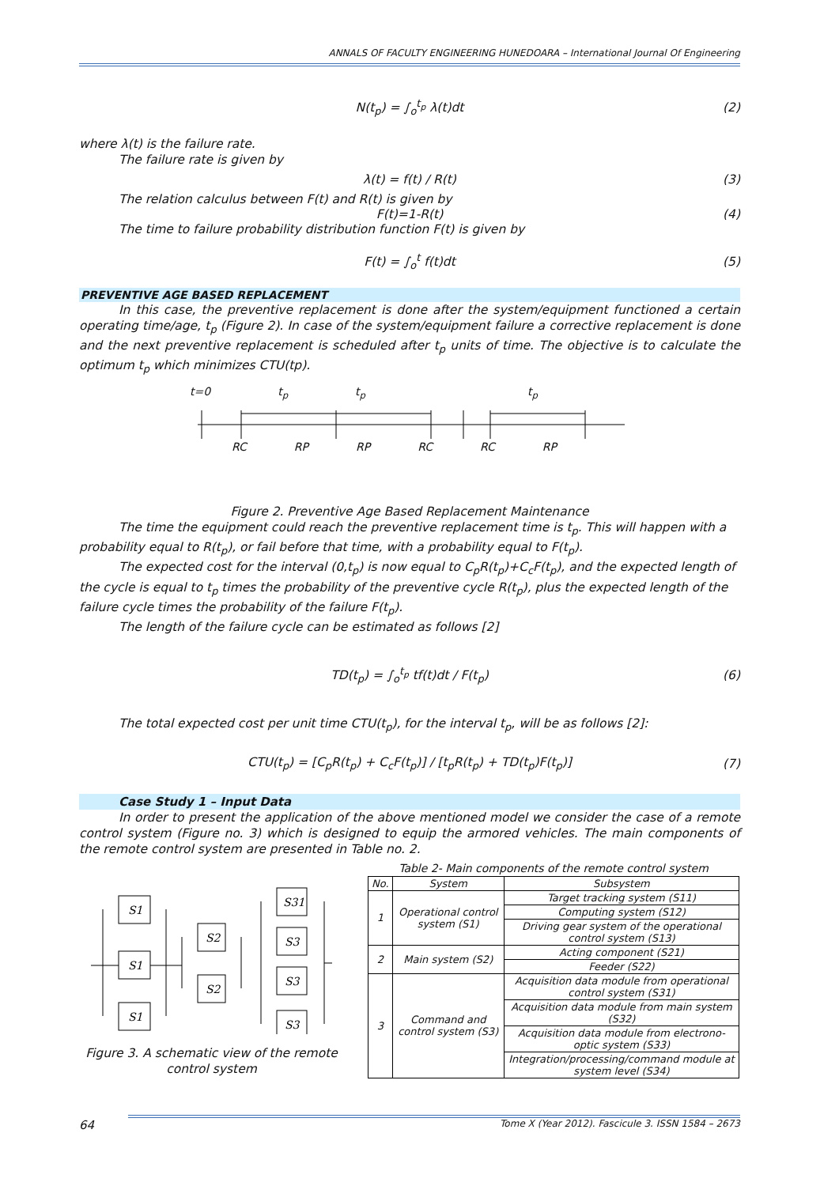ANNALS OF FACULTY ENGINEERING HUNEDOARA – International Journal Of Engineering
N(t<sub>p</sub>) = ∫<sub>o</sub><sup>t<sub>p</sub></sup> λ(t)dt (2)
where λ(t) is the failure rate.
The failure rate is given by
λ(t) = f(t) / R(t) (3)
The relation calculus between F(t) and R(t) is given by
F(t)=1-R(t) (4)
The time to failure probability distribution function F(t) is given by
F(t) = ∫<sub>o</sub><sup>t</sup> f(t)dt (5)
PREVENTIVE AGE BASED REPLACEMENT
In this case, the preventive replacement is done after the system/equipment functioned a certain operating time/age, t<sub>p</sub> (Figure 2). In case of the system/equipment failure a corrective replacement is done and the next preventive replacement is scheduled after t<sub>p</sub> units of time. The objective is to calculate the optimum t<sub>p</sub> which minimizes CTU(tp).
t=0 t<sub>p</sub> t<sub>p</sub> t<sub>p</sub>
RC RP RP RC RC RP
Figure 2. Preventive Age Based Replacement Maintenance
The time the equipment could reach the preventive replacement time is t<sub>p</sub>. This will happen with a probability equal to R(t<sub>p</sub>), or fail before that time, with a probability equal to F(t<sub>p</sub>).
The expected cost for the interval (0,t<sub>p</sub>) is now equal to C<sub>p</sub>R(t<sub>p</sub>)+C<sub>c</sub>F(t<sub>p</sub>), and the expected length of the cycle is equal to t<sub>p</sub> times the probability of the preventive cycle R(t<sub>p</sub>), plus the expected length of the failure cycle times the probability of the failure F(t<sub>p</sub>).
The length of the failure cycle can be estimated as follows [2]
TD(t<sub>p</sub>) = ∫<sub>o</sub><sup>t<sub>p</sub></sup> tf(t)dt / F(t<sub>p</sub>) (6)
The total expected cost per unit time CTU(t<sub>p</sub>), for the interval t<sub>p</sub>, will be as follows [2]:
CTU(t<sub>p</sub>) = [C<sub>p</sub>R(t<sub>p</sub>) + C<sub>c</sub>F(t<sub>p</sub>)] / [t<sub>p</sub>R(t<sub>p</sub>) + TD(t<sub>p</sub>)F(t<sub>p</sub>)] (7)
Case Study 1 – Input Data
In order to present the application of the above mentioned model we consider the case of a remote control system (Figure no. 3) which is designed to equip the armored vehicles. The main components of the remote control system are presented in Table no. 2.
S1
S1
S1
S2
S2
S31
S3
S3
S3
Figure 3. A schematic view of the remote control system
Table 2- Main components of the remote control system
| No. | System | Subsystem |
| --- | --- | --- |
| 1 | Operational control system (S1) | Target tracking system (S11) |
| | | Computing system (S12) |
| | | Driving gear system of the operational control system (S13) |
| 2 | Main system (S2) | Acting component (S21) |
| | | Feeder (S22) |
| 3 | Command and control system (S3) | Acquisition data module from operational control system (S31) |
| | | Acquisition data module from main system (S32) |
| | | Acquisition data module from electrono-optic system (S33) |
| | | Integration/processing/command module at system level (S34) |
64 Tome X (Year 2012). Fascicule 3. ISSN 1584 – 2673